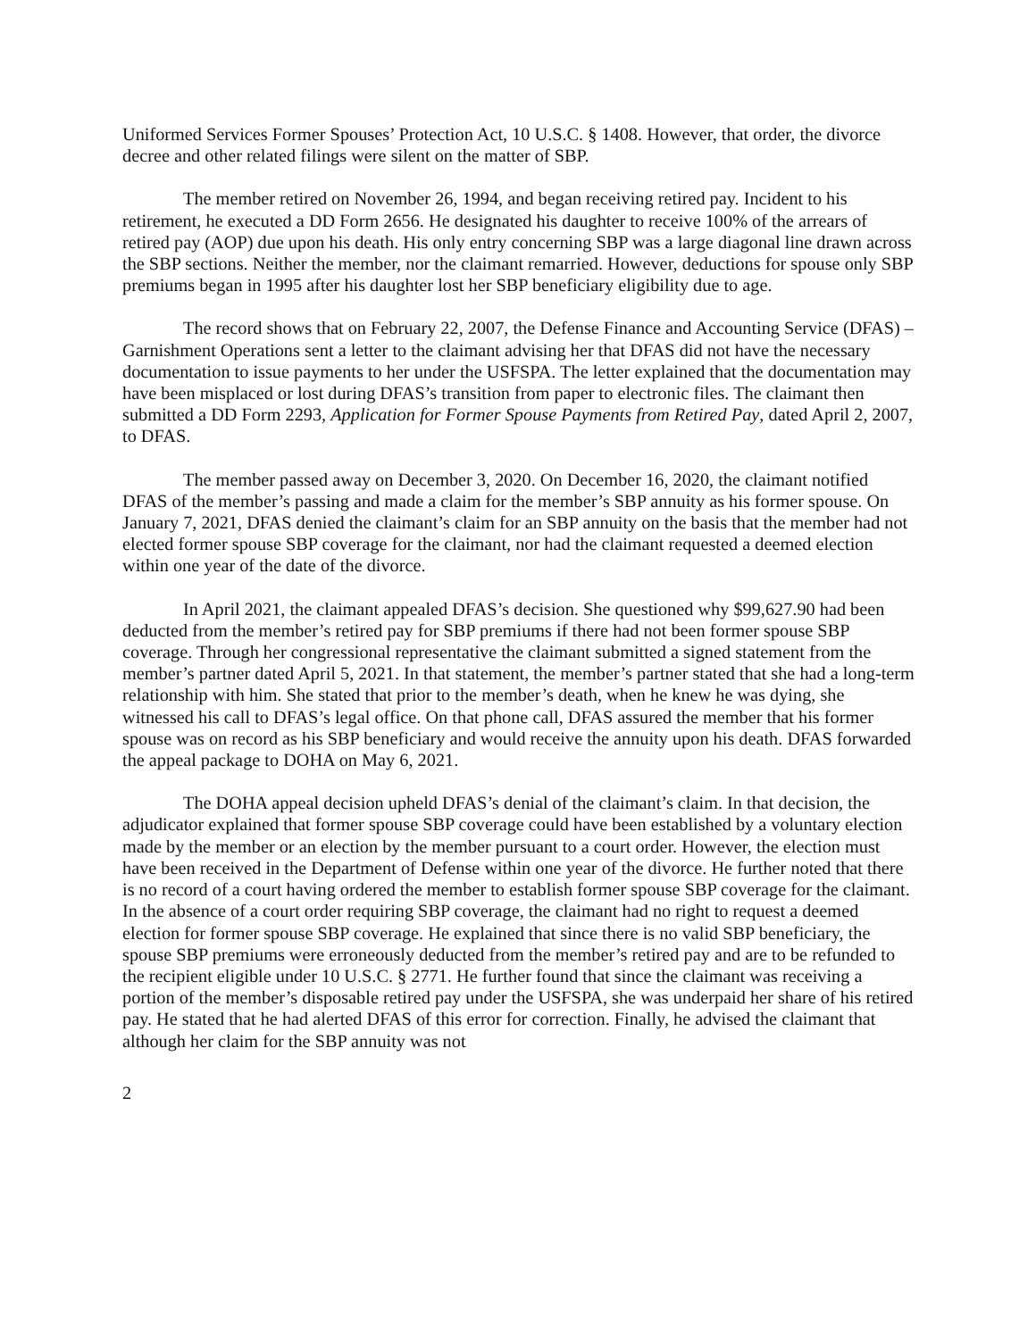Uniformed Services Former Spouses’ Protection Act, 10 U.S.C. § 1408. However, that order, the divorce decree and other related filings were silent on the matter of SBP.
The member retired on November 26, 1994, and began receiving retired pay. Incident to his retirement, he executed a DD Form 2656. He designated his daughter to receive 100% of the arrears of retired pay (AOP) due upon his death. His only entry concerning SBP was a large diagonal line drawn across the SBP sections. Neither the member, nor the claimant remarried. However, deductions for spouse only SBP premiums began in 1995 after his daughter lost her SBP beneficiary eligibility due to age.
The record shows that on February 22, 2007, the Defense Finance and Accounting Service (DFAS) – Garnishment Operations sent a letter to the claimant advising her that DFAS did not have the necessary documentation to issue payments to her under the USFSPA. The letter explained that the documentation may have been misplaced or lost during DFAS’s transition from paper to electronic files. The claimant then submitted a DD Form 2293, Application for Former Spouse Payments from Retired Pay, dated April 2, 2007, to DFAS.
The member passed away on December 3, 2020. On December 16, 2020, the claimant notified DFAS of the member’s passing and made a claim for the member’s SBP annuity as his former spouse. On January 7, 2021, DFAS denied the claimant’s claim for an SBP annuity on the basis that the member had not elected former spouse SBP coverage for the claimant, nor had the claimant requested a deemed election within one year of the date of the divorce.
In April 2021, the claimant appealed DFAS’s decision. She questioned why $99,627.90 had been deducted from the member’s retired pay for SBP premiums if there had not been former spouse SBP coverage. Through her congressional representative the claimant submitted a signed statement from the member’s partner dated April 5, 2021. In that statement, the member’s partner stated that she had a long-term relationship with him. She stated that prior to the member’s death, when he knew he was dying, she witnessed his call to DFAS’s legal office. On that phone call, DFAS assured the member that his former spouse was on record as his SBP beneficiary and would receive the annuity upon his death. DFAS forwarded the appeal package to DOHA on May 6, 2021.
The DOHA appeal decision upheld DFAS’s denial of the claimant’s claim. In that decision, the adjudicator explained that former spouse SBP coverage could have been established by a voluntary election made by the member or an election by the member pursuant to a court order. However, the election must have been received in the Department of Defense within one year of the divorce. He further noted that there is no record of a court having ordered the member to establish former spouse SBP coverage for the claimant. In the absence of a court order requiring SBP coverage, the claimant had no right to request a deemed election for former spouse SBP coverage. He explained that since there is no valid SBP beneficiary, the spouse SBP premiums were erroneously deducted from the member’s retired pay and are to be refunded to the recipient eligible under 10 U.S.C. § 2771. He further found that since the claimant was receiving a portion of the member’s disposable retired pay under the USFSPA, she was underpaid her share of his retired pay. He stated that he had alerted DFAS of this error for correction. Finally, he advised the claimant that although her claim for the SBP annuity was not
2